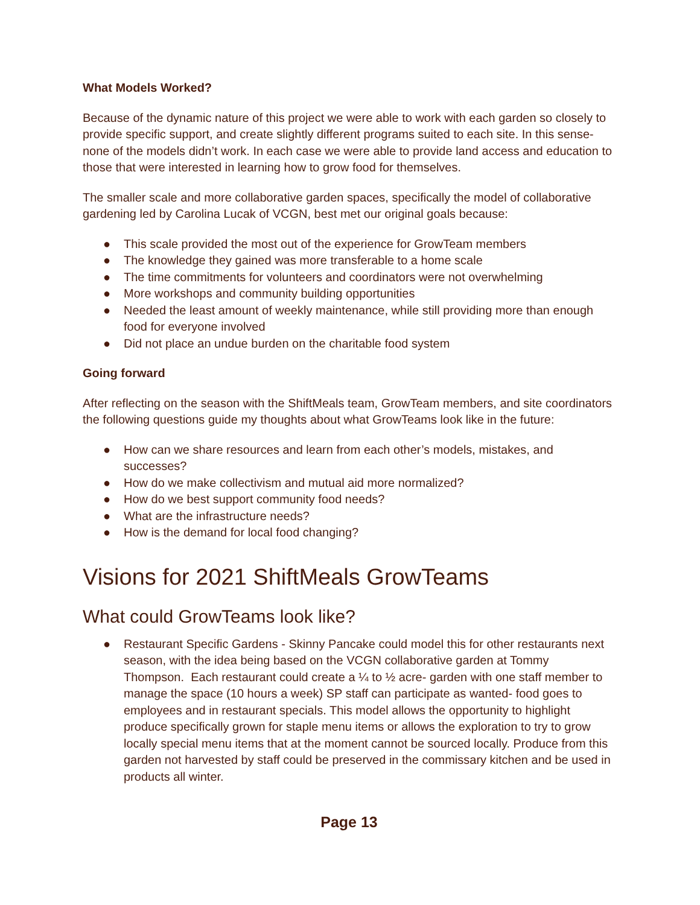What Models Worked?
Because of the dynamic nature of this project we were able to work with each garden so closely to provide specific support, and create slightly different programs suited to each site. In this sense- none of the models didn’t work. In each case we were able to provide land access and education to those that were interested in learning how to grow food for themselves.
The smaller scale and more collaborative garden spaces, specifically the model of collaborative gardening led by Carolina Lucak of VCGN, best met our original goals because:
● This scale provided the most out of the experience for GrowTeam members
● The knowledge they gained was more transferable to a home scale
● The time commitments for volunteers and coordinators were not overwhelming
● More workshops and community building opportunities
● Needed the least amount of weekly maintenance, while still providing more than enough food for everyone involved
● Did not place an undue burden on the charitable food system
Going forward
After reflecting on the season with the ShiftMeals team, GrowTeam members, and site coordinators the following questions guide my thoughts about what GrowTeams look like in the future:
● How can we share resources and learn from each other’s models, mistakes, and successes?
● How do we make collectivism and mutual aid more normalized?
● How do we best support community food needs?
● What are the infrastructure needs?
● How is the demand for local food changing?
Visions for 2021 ShiftMeals GrowTeams
What could GrowTeams look like?
● Restaurant Specific Gardens - Skinny Pancake could model this for other restaurants next season, with the idea being based on the VCGN collaborative garden at Tommy Thompson. Each restaurant could create a ¼ to ½ acre- garden with one staff member to manage the space (10 hours a week) SP staff can participate as wanted- food goes to employees and in restaurant specials. This model allows the opportunity to highlight produce specifically grown for staple menu items or allows the exploration to try to grow locally special menu items that at the moment cannot be sourced locally. Produce from this garden not harvested by staff could be preserved in the commissary kitchen and be used in products all winter.
Page 13